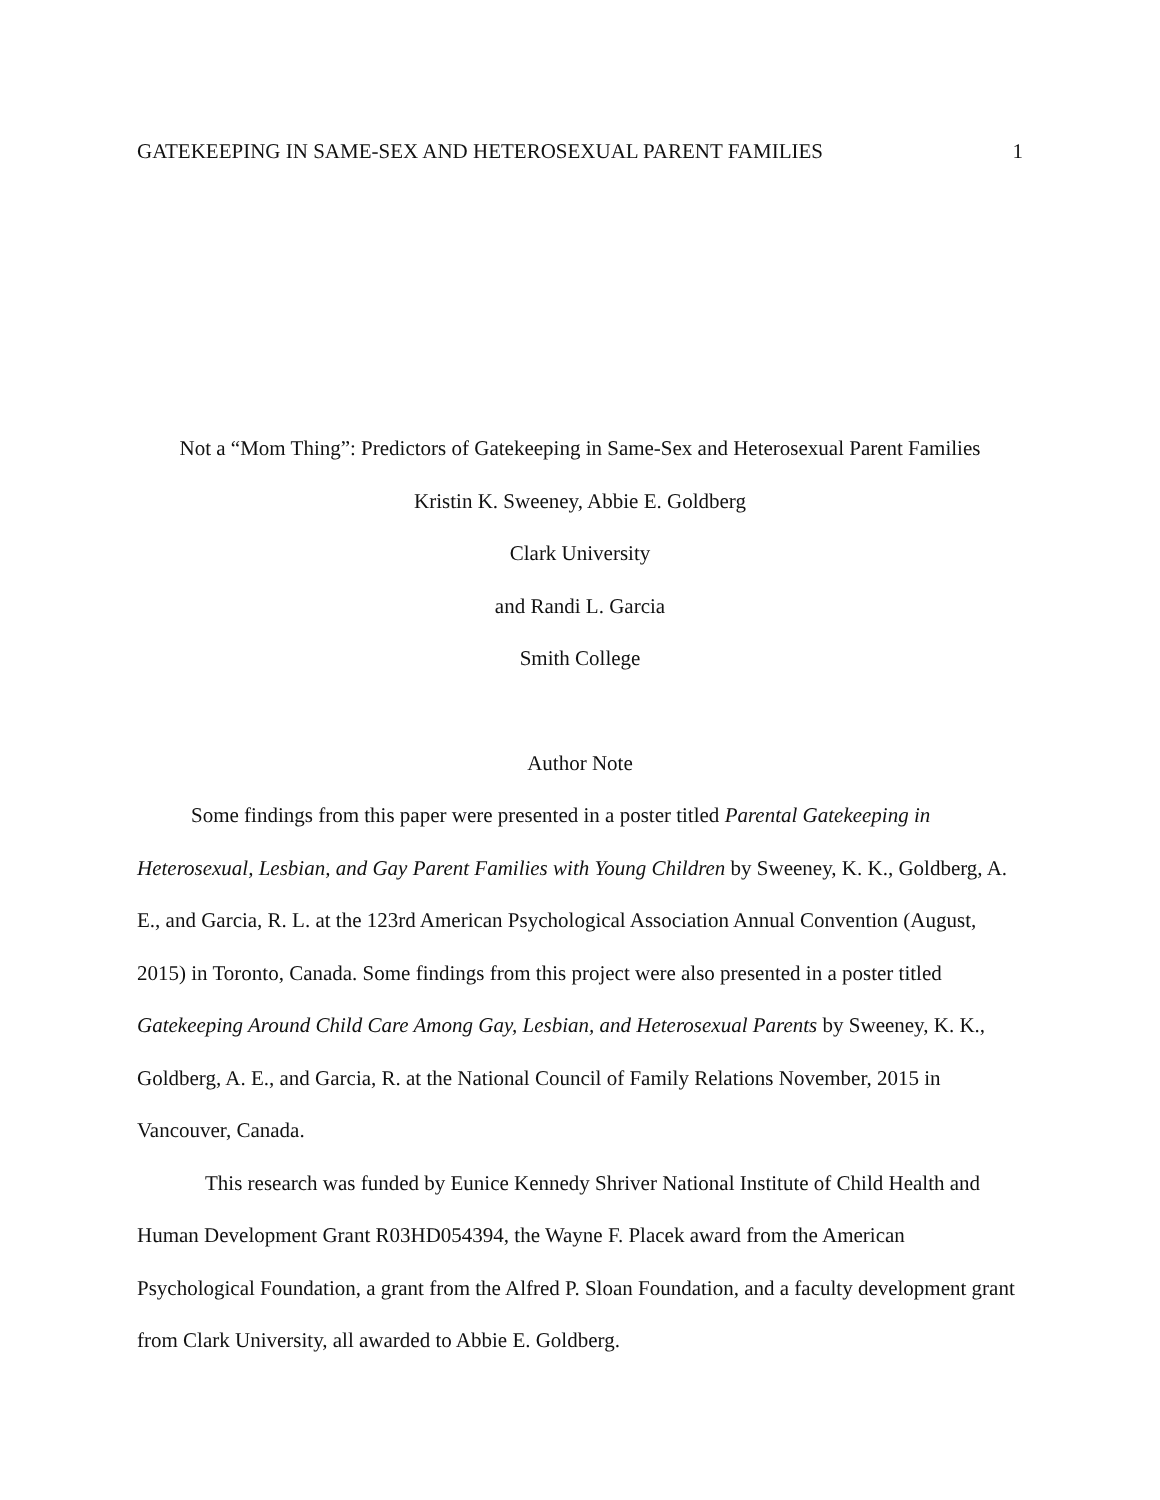GATEKEEPING IN SAME-SEX AND HETEROSEXUAL PARENT FAMILIES 1
Not a “Mom Thing”: Predictors of Gatekeeping in Same-Sex and Heterosexual Parent Families
Kristin K. Sweeney, Abbie E. Goldberg
Clark University
and Randi L. Garcia
Smith College
Author Note
Some findings from this paper were presented in a poster titled Parental Gatekeeping in Heterosexual, Lesbian, and Gay Parent Families with Young Children by Sweeney, K. K., Goldberg, A. E., and Garcia, R. L. at the 123rd American Psychological Association Annual Convention (August, 2015) in Toronto, Canada. Some findings from this project were also presented in a poster titled Gatekeeping Around Child Care Among Gay, Lesbian, and Heterosexual Parents by Sweeney, K. K., Goldberg, A. E., and Garcia, R. at the National Council of Family Relations November, 2015 in Vancouver, Canada.
This research was funded by Eunice Kennedy Shriver National Institute of Child Health and Human Development Grant R03HD054394, the Wayne F. Placek award from the American Psychological Foundation, a grant from the Alfred P. Sloan Foundation, and a faculty development grant from Clark University, all awarded to Abbie E. Goldberg.